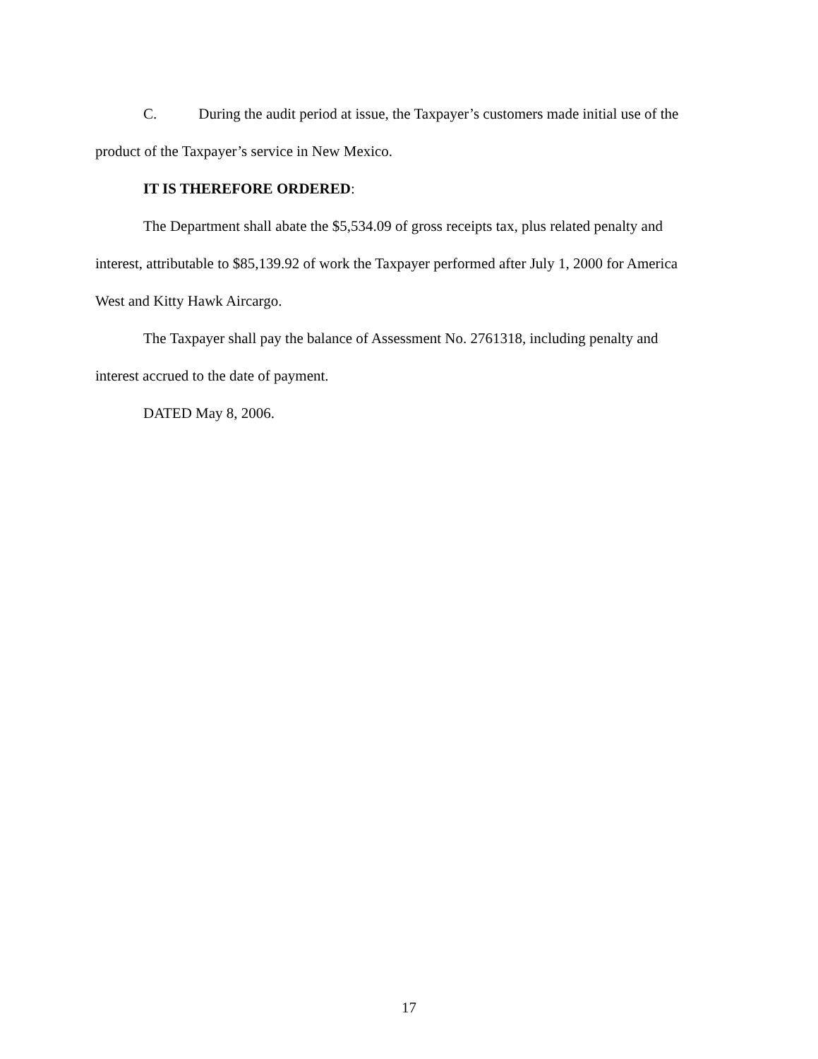C. During the audit period at issue, the Taxpayer’s customers made initial use of the product of the Taxpayer’s service in New Mexico.
IT IS THEREFORE ORDERED:
The Department shall abate the $5,534.09 of gross receipts tax, plus related penalty and interest, attributable to $85,139.92 of work the Taxpayer performed after July 1, 2000 for America West and Kitty Hawk Aircargo.
The Taxpayer shall pay the balance of Assessment No. 2761318, including penalty and interest accrued to the date of payment.
DATED May 8, 2006.
17